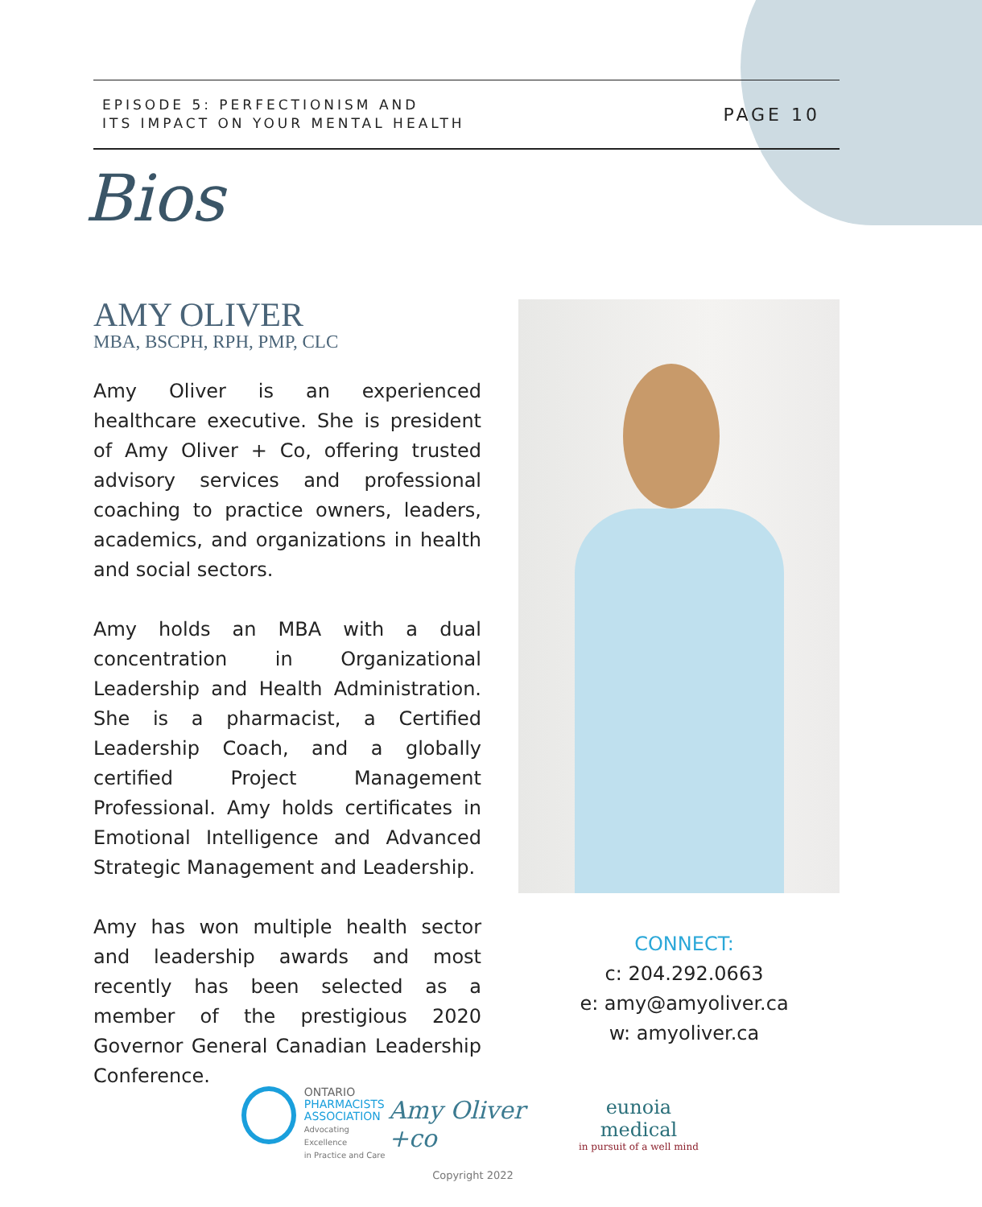EPISODE 5: PERFECTIONISM AND
ITS IMPACT ON YOUR MENTAL HEALTH
PAGE 10
Bios
AMY OLIVER
MBA, BSCPH, RPH, PMP, CLC
Amy Oliver is an experienced healthcare executive. She is president of Amy Oliver + Co, offering trusted advisory services and professional coaching to practice owners, leaders, academics, and organizations in health and social sectors.
Amy holds an MBA with a dual concentration in Organizational Leadership and Health Administration. She is a pharmacist, a Certified Leadership Coach, and a globally certified Project Management Professional. Amy holds certificates in Emotional Intelligence and Advanced Strategic Management and Leadership.
Amy has won multiple health sector and leadership awards and most recently has been selected as a member of the prestigious 2020 Governor General Canadian Leadership Conference.
CONNECT:
c: 204.292.0663
e: amy@amyoliver.ca
w: amyoliver.ca
ONTARIO
PHARMACISTS
ASSOCIATION
Advocating Excellence
in Practice and Care
Amy Oliver +co
eunoia medical
in pursuit of a well mind
Copyright 2022